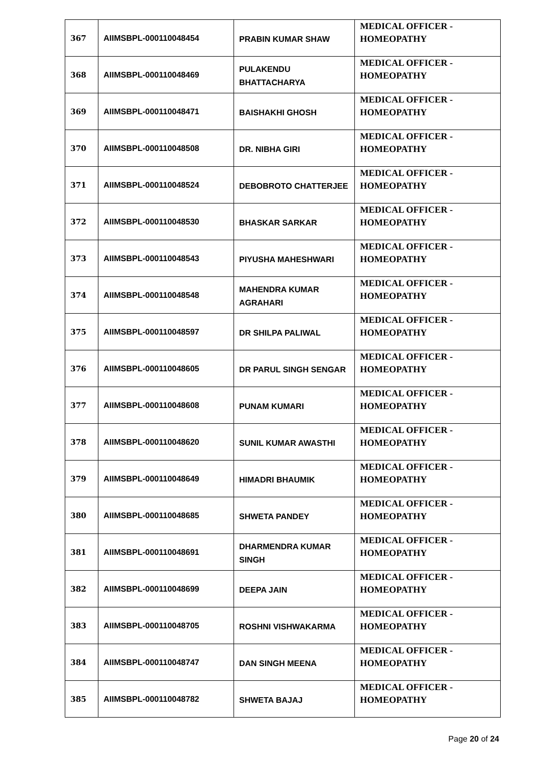| 367 | AIIMSBPL-000110048454 | PRABIN KUMAR SHAW | MEDICAL OFFICER - HOMEOPATHY |
| 368 | AIIMSBPL-000110048469 | PULAKENDU BHATTACHARYA | MEDICAL OFFICER - HOMEOPATHY |
| 369 | AIIMSBPL-000110048471 | BAISHAKHI GHOSH | MEDICAL OFFICER - HOMEOPATHY |
| 370 | AIIMSBPL-000110048508 | DR. NIBHA GIRI | MEDICAL OFFICER - HOMEOPATHY |
| 371 | AIIMSBPL-000110048524 | DEBOBROTO CHATTERJEE | MEDICAL OFFICER - HOMEOPATHY |
| 372 | AIIMSBPL-000110048530 | BHASKAR SARKAR | MEDICAL OFFICER - HOMEOPATHY |
| 373 | AIIMSBPL-000110048543 | PIYUSHA MAHESHWARI | MEDICAL OFFICER - HOMEOPATHY |
| 374 | AIIMSBPL-000110048548 | MAHENDRA KUMAR AGRAHARI | MEDICAL OFFICER - HOMEOPATHY |
| 375 | AIIMSBPL-000110048597 | DR SHILPA PALIWAL | MEDICAL OFFICER - HOMEOPATHY |
| 376 | AIIMSBPL-000110048605 | DR PARUL SINGH SENGAR | MEDICAL OFFICER - HOMEOPATHY |
| 377 | AIIMSBPL-000110048608 | PUNAM KUMARI | MEDICAL OFFICER - HOMEOPATHY |
| 378 | AIIMSBPL-000110048620 | SUNIL KUMAR AWASTHI | MEDICAL OFFICER - HOMEOPATHY |
| 379 | AIIMSBPL-000110048649 | HIMADRI BHAUMIK | MEDICAL OFFICER - HOMEOPATHY |
| 380 | AIIMSBPL-000110048685 | SHWETA PANDEY | MEDICAL OFFICER - HOMEOPATHY |
| 381 | AIIMSBPL-000110048691 | DHARMENDRA KUMAR SINGH | MEDICAL OFFICER - HOMEOPATHY |
| 382 | AIIMSBPL-000110048699 | DEEPA JAIN | MEDICAL OFFICER - HOMEOPATHY |
| 383 | AIIMSBPL-000110048705 | ROSHNI VISHWAKARMA | MEDICAL OFFICER - HOMEOPATHY |
| 384 | AIIMSBPL-000110048747 | DAN SINGH MEENA | MEDICAL OFFICER - HOMEOPATHY |
| 385 | AIIMSBPL-000110048782 | SHWETA BAJAJ | MEDICAL OFFICER - HOMEOPATHY |
Page 20 of 24